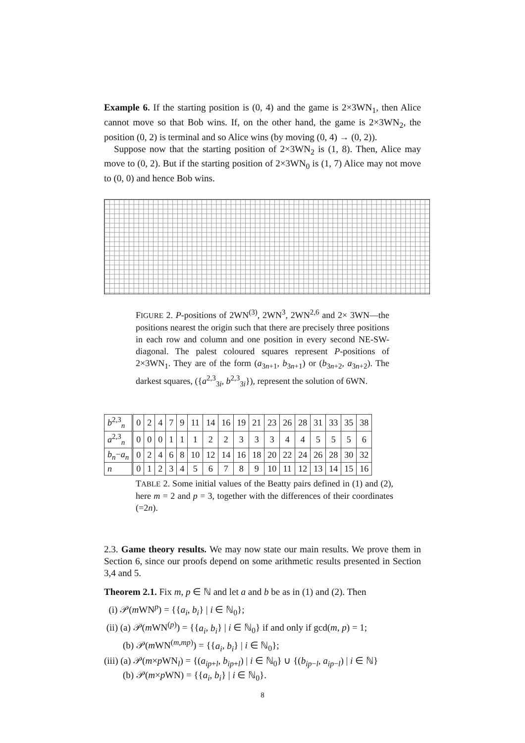Example 6. If the starting position is (0, 4) and the game is 2×3WN<sub>1</sub>, then Alice cannot move so that Bob wins. If, on the other hand, the game is 2×3WN<sub>2</sub>, the position (0, 2) is terminal and so Alice wins (by moving (0, 4) → (0, 2)).
Suppose now that the starting position of 2×3WN<sub>2</sub> is (1, 8). Then, Alice may move to (0, 2). But if the starting position of 2×3WN<sub>0</sub> is (1, 7) Alice may not move to (0, 0) and hence Bob wins.
FIGURE 2. P-positions of 2WN<sup>(3)</sup>, 2WN<sup>3</sup>, 2WN<sup>2,6</sup> and 2× 3WN—the positions nearest the origin such that there are precisely three positions in each row and column and one position in every second NE-SW-diagonal. The palest coloured squares represent P-positions of 2×3WN<sub>1</sub>. They are of the form (a<sub>3n+1</sub>, b<sub>3n+1</sub>) or (b<sub>3n+2</sub>, a<sub>3n+2</sub>). The darkest squares, ({a<sup>2,3</sup><sub>3i</sub>, b<sup>2,3</sup><sub>3i</sub>}), represent the solution of 6WN.
| b<sup>2,3</sup><sub>n</sub> | 0 | 2 | 4 | 7 | 9 | 11 | 14 | 16 | 19 | 21 | 23 | 26 | 28 | 31 | 33 | 35 | 38 |
| a<sup>2,3</sup><sub>n</sub> | 0 | 0 | 0 | 1 | 1 | 1 | 2 | 2 | 3 | 3 | 3 | 4 | 4 | 5 | 5 | 5 | 6 |
| b<sub>n</sub> − a<sub>n</sub> | 0 | 2 | 4 | 6 | 8 | 10 | 12 | 14 | 16 | 18 | 20 | 22 | 24 | 26 | 28 | 30 | 32 |
| n | 0 | 1 | 2 | 3 | 4 | 5 | 6 | 7 | 8 | 9 | 10 | 11 | 12 | 13 | 14 | 15 | 16 |
TABLE 2. Some initial values of the Beatty pairs defined in (1) and (2), here m = 2 and p = 3, together with the differences of their coordinates (=2n).
2.3. Game theory results. We may now state our main results. We prove them in Section 6, since our proofs depend on some arithmetic results presented in Section 3,4 and 5.
Theorem 2.1. Fix m, p ∈ ℕ and let a and b be as in (1) and (2). Then
(i) 𝒫(m WN<sup>p</sup>) = {{a<sub>i</sub>, b<sub>i</sub>} | i ∈ ℕ<sub>0</sub>};
(ii) (a) 𝒫(m WN<sup>(p)</sup>) = {{a<sub>i</sub>, b<sub>i</sub>} | i ∈ ℕ<sub>0</sub>} if and only if gcd(m, p) = 1;
(b) 𝒫(m WN<sup>(m,mp)</sup>) = {{a<sub>i</sub>, b<sub>i</sub>} | i ∈ ℕ<sub>0</sub>};
(iii) (a) 𝒫(m×p WN<sub>l</sub>) = {(a<sub>ip+l</sub>, b<sub>ip+l</sub>) | i ∈ ℕ<sub>0</sub>} ∪ {(b<sub>ip−l</sub>, a<sub>ip−l</sub>) | i ∈ ℕ}
(b) 𝒫(m×p WN) = {{a<sub>i</sub>, b<sub>i</sub>} | i ∈ ℕ<sub>0</sub>}.
8